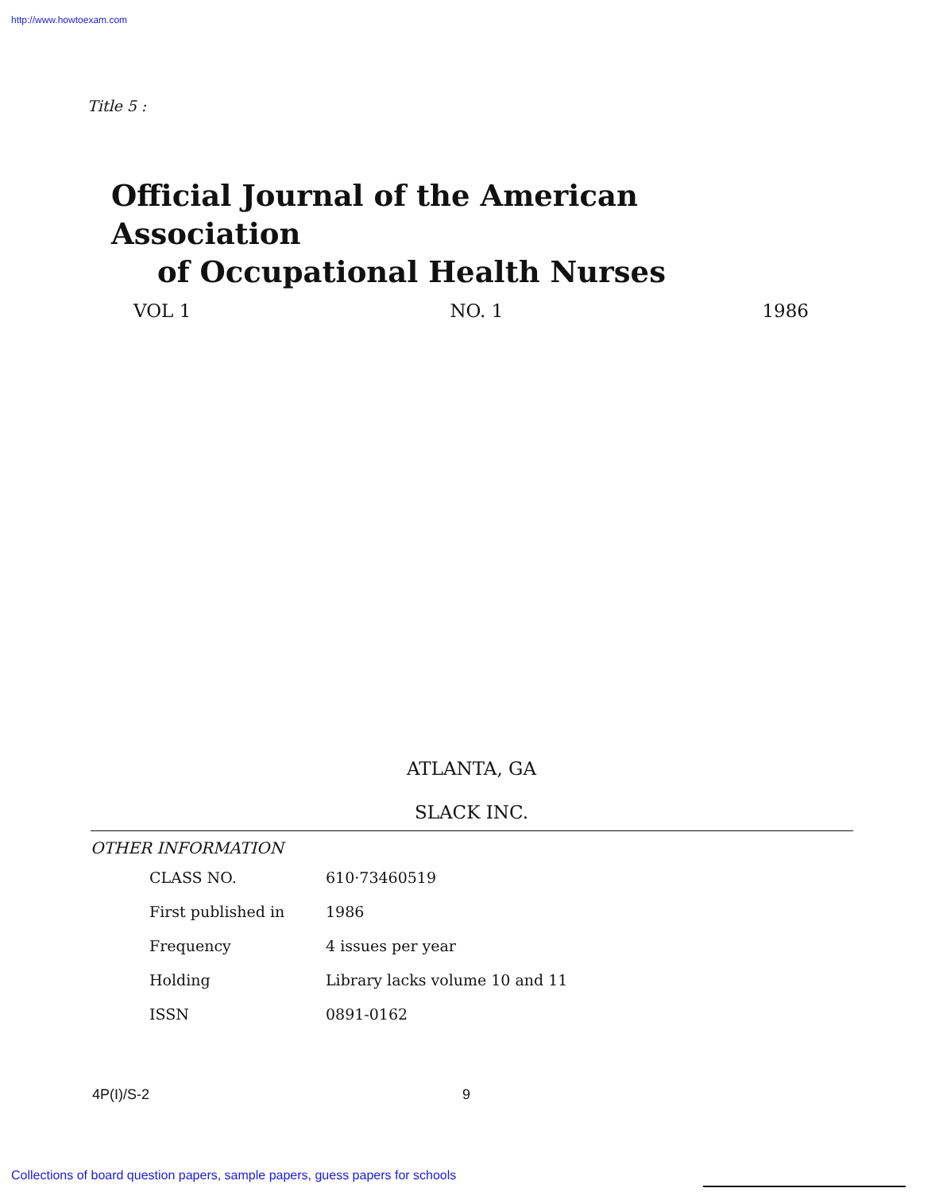http://www.howtoexam.com
Title 5 :
Official Journal of the American Association
of Occupational Health Nurses
VOL 1 NO. 1 1986
ATLANTA, GA
SLACK INC.
OTHER INFORMATION
| CLASS NO. | 610·73460519 |
| First published in | 1986 |
| Frequency | 4 issues per year |
| Holding | Library lacks volume 10 and 11 |
| ISSN | 0891-0162 |
4P(I)/S-2 9
Collections of board question papers, sample papers, guess papers for schools